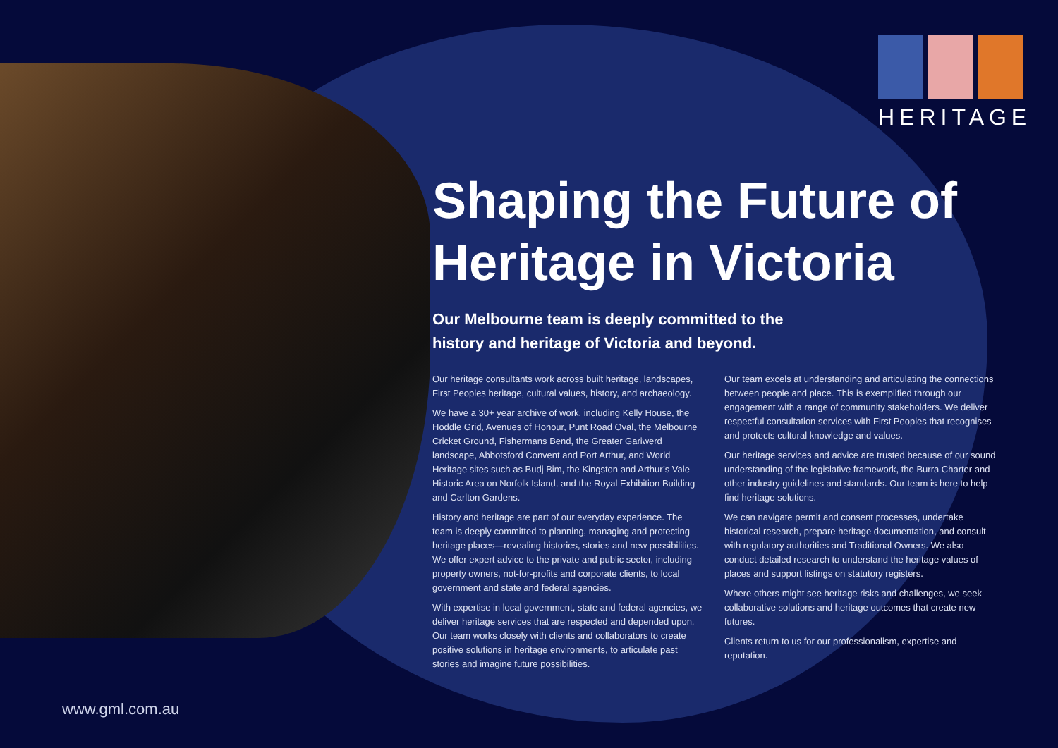HERITAGE
Shaping the Future of Heritage in Victoria
Our Melbourne team is deeply committed to the
history and heritage of Victoria and beyond.
Our heritage consultants work across built heritage, landscapes, First Peoples heritage, cultural values, history, and archaeology.
We have a 30+ year archive of work, including Kelly House, the Hoddle Grid, Avenues of Honour, Punt Road Oval, the Melbourne Cricket Ground, Fishermans Bend, the Greater Gariwerd landscape, Abbotsford Convent and Port Arthur, and World Heritage sites such as Budj Bim, the Kingston and Arthur’s Vale Historic Area on Norfolk Island, and the Royal Exhibition Building and Carlton Gardens.
History and heritage are part of our everyday experience. The team is deeply committed to planning, managing and protecting heritage places—revealing histories, stories and new possibilities. We offer expert advice to the private and public sector, including property owners, not-for-profits and corporate clients, to local government and state and federal agencies.
With expertise in local government, state and federal agencies, we deliver heritage services that are respected and depended upon. Our team works closely with clients and collaborators to create positive solutions in heritage environments, to articulate past stories and imagine future possibilities.
Our team excels at understanding and articulating the connections between people and place. This is exemplified through our engagement with a range of community stakeholders. We deliver respectful consultation services with First Peoples that recognises and protects cultural knowledge and values.
Our heritage services and advice are trusted because of our sound understanding of the legislative framework, the Burra Charter and other industry guidelines and standards. Our team is here to help find heritage solutions.
We can navigate permit and consent processes, undertake historical research, prepare heritage documentation, and consult with regulatory authorities and Traditional Owners. We also conduct detailed research to understand the heritage values of places and support listings on statutory registers.
Where others might see heritage risks and challenges, we seek collaborative solutions and heritage outcomes that create new futures.
Clients return to us for our professionalism, expertise and reputation.
www.gml.com.au